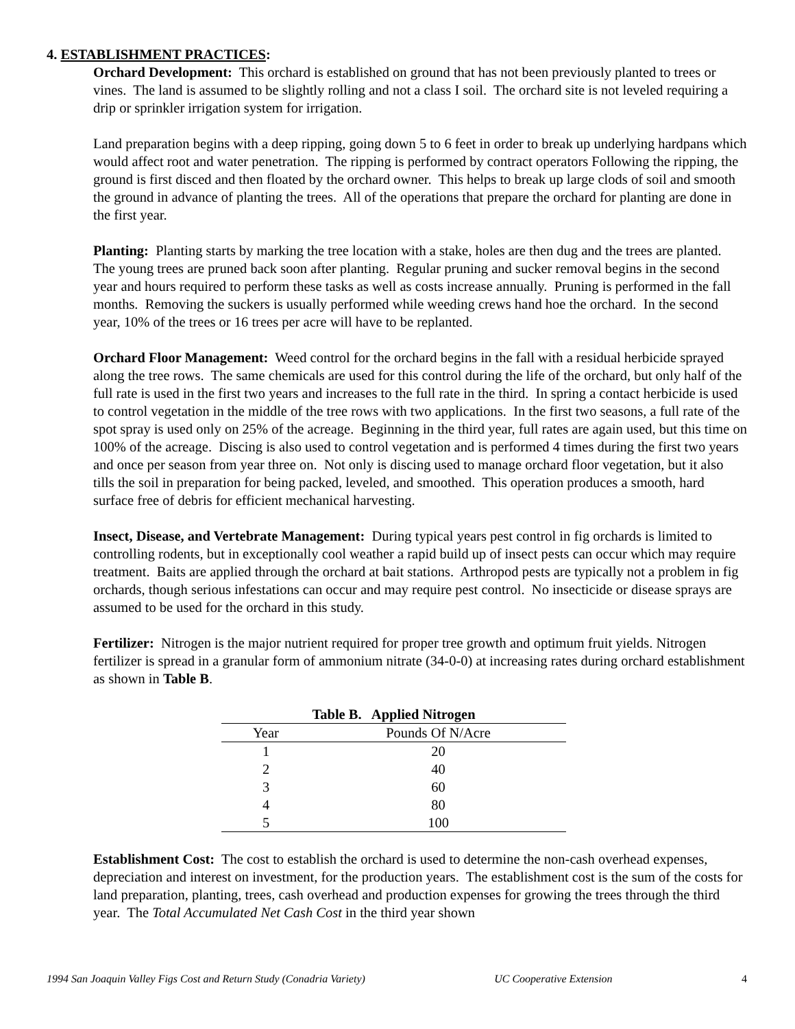4. ESTABLISHMENT PRACTICES:
Orchard Development: This orchard is established on ground that has not been previously planted to trees or vines. The land is assumed to be slightly rolling and not a class I soil. The orchard site is not leveled requiring a drip or sprinkler irrigation system for irrigation.
Land preparation begins with a deep ripping, going down 5 to 6 feet in order to break up underlying hardpans which would affect root and water penetration. The ripping is performed by contract operators Following the ripping, the ground is first disced and then floated by the orchard owner. This helps to break up large clods of soil and smooth the ground in advance of planting the trees. All of the operations that prepare the orchard for planting are done in the first year.
Planting: Planting starts by marking the tree location with a stake, holes are then dug and the trees are planted. The young trees are pruned back soon after planting. Regular pruning and sucker removal begins in the second year and hours required to perform these tasks as well as costs increase annually. Pruning is performed in the fall months. Removing the suckers is usually performed while weeding crews hand hoe the orchard. In the second year, 10% of the trees or 16 trees per acre will have to be replanted.
Orchard Floor Management: Weed control for the orchard begins in the fall with a residual herbicide sprayed along the tree rows. The same chemicals are used for this control during the life of the orchard, but only half of the full rate is used in the first two years and increases to the full rate in the third. In spring a contact herbicide is used to control vegetation in the middle of the tree rows with two applications. In the first two seasons, a full rate of the spot spray is used only on 25% of the acreage. Beginning in the third year, full rates are again used, but this time on 100% of the acreage. Discing is also used to control vegetation and is performed 4 times during the first two years and once per season from year three on. Not only is discing used to manage orchard floor vegetation, but it also tills the soil in preparation for being packed, leveled, and smoothed. This operation produces a smooth, hard surface free of debris for efficient mechanical harvesting.
Insect, Disease, and Vertebrate Management: During typical years pest control in fig orchards is limited to controlling rodents, but in exceptionally cool weather a rapid build up of insect pests can occur which may require treatment. Baits are applied through the orchard at bait stations. Arthropod pests are typically not a problem in fig orchards, though serious infestations can occur and may require pest control. No insecticide or disease sprays are assumed to be used for the orchard in this study.
Fertilizer: Nitrogen is the major nutrient required for proper tree growth and optimum fruit yields. Nitrogen fertilizer is spread in a granular form of ammonium nitrate (34-0-0) at increasing rates during orchard establishment as shown in Table B.
Table B. Applied Nitrogen
| Year | Pounds Of N/Acre |
| --- | --- |
| 1 | 20 |
| 2 | 40 |
| 3 | 60 |
| 4 | 80 |
| 5 | 100 |
Establishment Cost: The cost to establish the orchard is used to determine the non-cash overhead expenses, depreciation and interest on investment, for the production years. The establishment cost is the sum of the costs for land preparation, planting, trees, cash overhead and production expenses for growing the trees through the third year. The Total Accumulated Net Cash Cost in the third year shown
1994 San Joaquin Valley Figs Cost and Return Study (Conadria Variety) UC Cooperative Extension 4